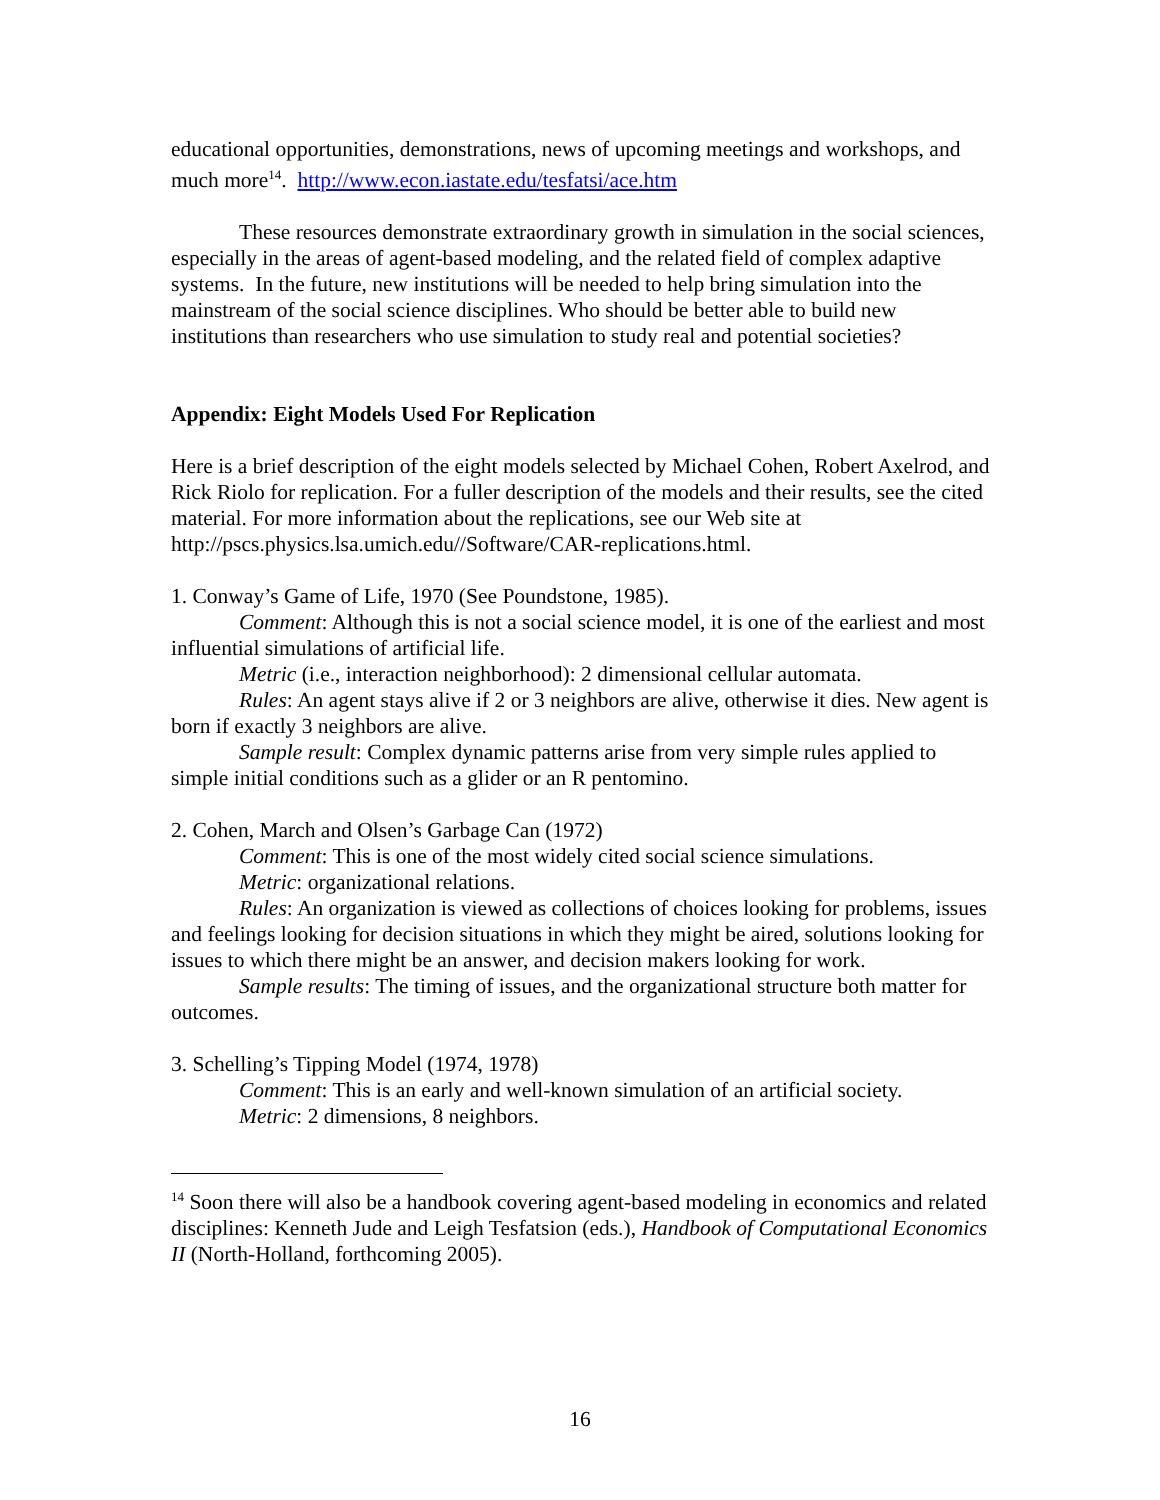educational opportunities, demonstrations, news of upcoming meetings and workshops, and much more<sup>14</sup>. http://www.econ.iastate.edu/tesfatsi/ace.htm
These resources demonstrate extraordinary growth in simulation in the social sciences, especially in the areas of agent-based modeling, and the related field of complex adaptive systems. In the future, new institutions will be needed to help bring simulation into the mainstream of the social science disciplines. Who should be better able to build new institutions than researchers who use simulation to study real and potential societies?
Appendix: Eight Models Used For Replication
Here is a brief description of the eight models selected by Michael Cohen, Robert Axelrod, and Rick Riolo for replication. For a fuller description of the models and their results, see the cited material. For more information about the replications, see our Web site at http://pscs.physics.lsa.umich.edu//Software/CAR-replications.html.
1. Conway’s Game of Life, 1970 (See Poundstone, 1985).
Comment: Although this is not a social science model, it is one of the earliest and most influential simulations of artificial life.
Metric (i.e., interaction neighborhood): 2 dimensional cellular automata.
Rules: An agent stays alive if 2 or 3 neighbors are alive, otherwise it dies. New agent is born if exactly 3 neighbors are alive.
Sample result: Complex dynamic patterns arise from very simple rules applied to simple initial conditions such as a glider or an R pentomino.
2. Cohen, March and Olsen’s Garbage Can (1972)
Comment: This is one of the most widely cited social science simulations.
Metric: organizational relations.
Rules: An organization is viewed as collections of choices looking for problems, issues and feelings looking for decision situations in which they might be aired, solutions looking for issues to which there might be an answer, and decision makers looking for work.
Sample results: The timing of issues, and the organizational structure both matter for outcomes.
3. Schelling’s Tipping Model (1974, 1978)
Comment: This is an early and well-known simulation of an artificial society.
Metric: 2 dimensions, 8 neighbors.
<sup>14</sup> Soon there will also be a handbook covering agent-based modeling in economics and related disciplines: Kenneth Jude and Leigh Tesfatsion (eds.), Handbook of Computational Economics II (North-Holland, forthcoming 2005).
16